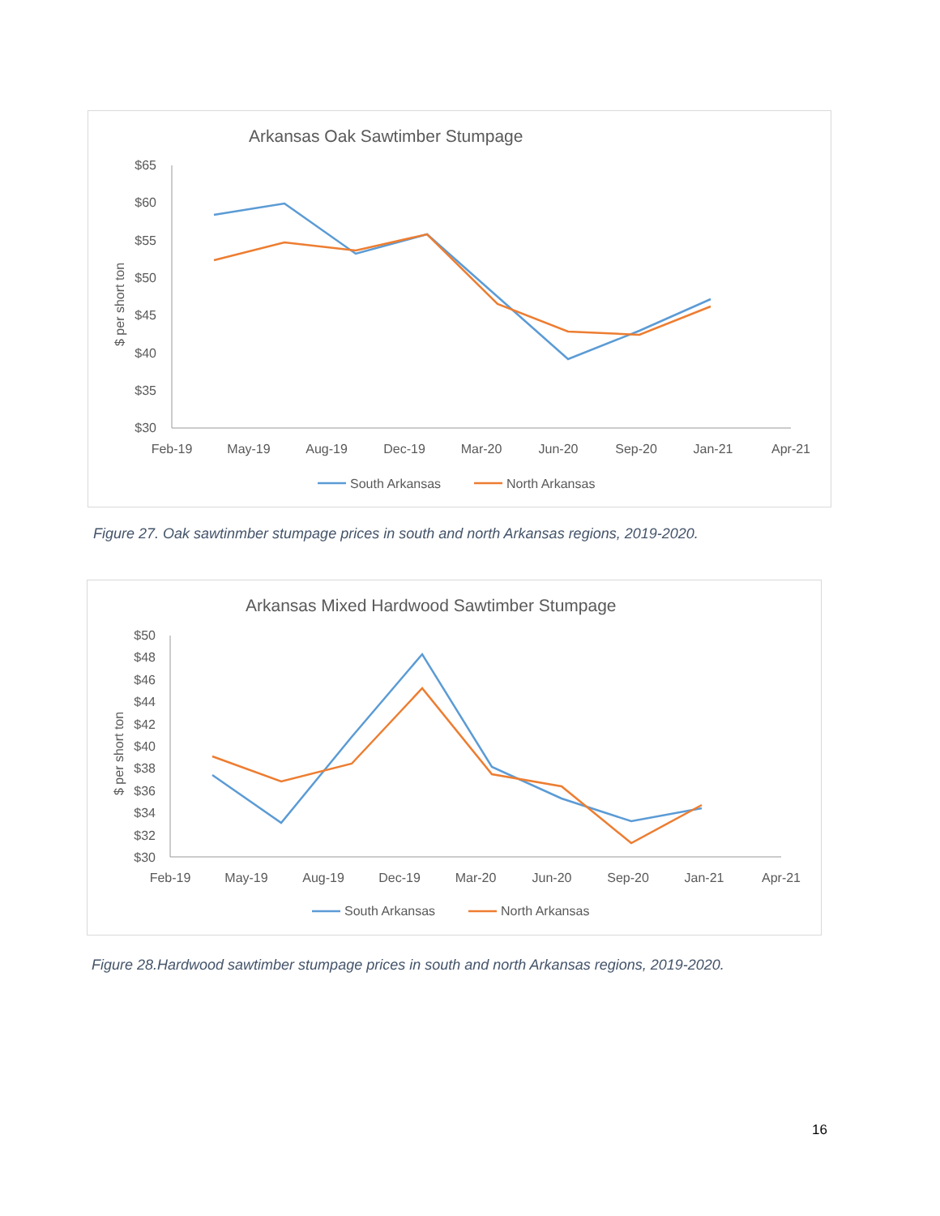Arkansas Oak Sawtimber Stumpage
$65
$60
$55
$50
$45
$40
$35
$30
$ per short ton
Feb-19
May-19
Aug-19
Dec-19
Mar-20
Jun-20
Sep-20
Jan-21
Apr-21
South Arkansas
North Arkansas
Figure 27. Oak sawtinmber stumpage prices in south and north Arkansas regions, 2019-2020.
Arkansas Mixed Hardwood Sawtimber Stumpage
$50
$48
$46
$44
$42
$40
$38
$36
$34
$32
$30
$ per short ton
Feb-19
May-19
Aug-19
Dec-19
Mar-20
Jun-20
Sep-20
Jan-21
Apr-21
South Arkansas
North Arkansas
Figure 28.Hardwood sawtimber stumpage prices in south and north Arkansas regions, 2019-2020.
16